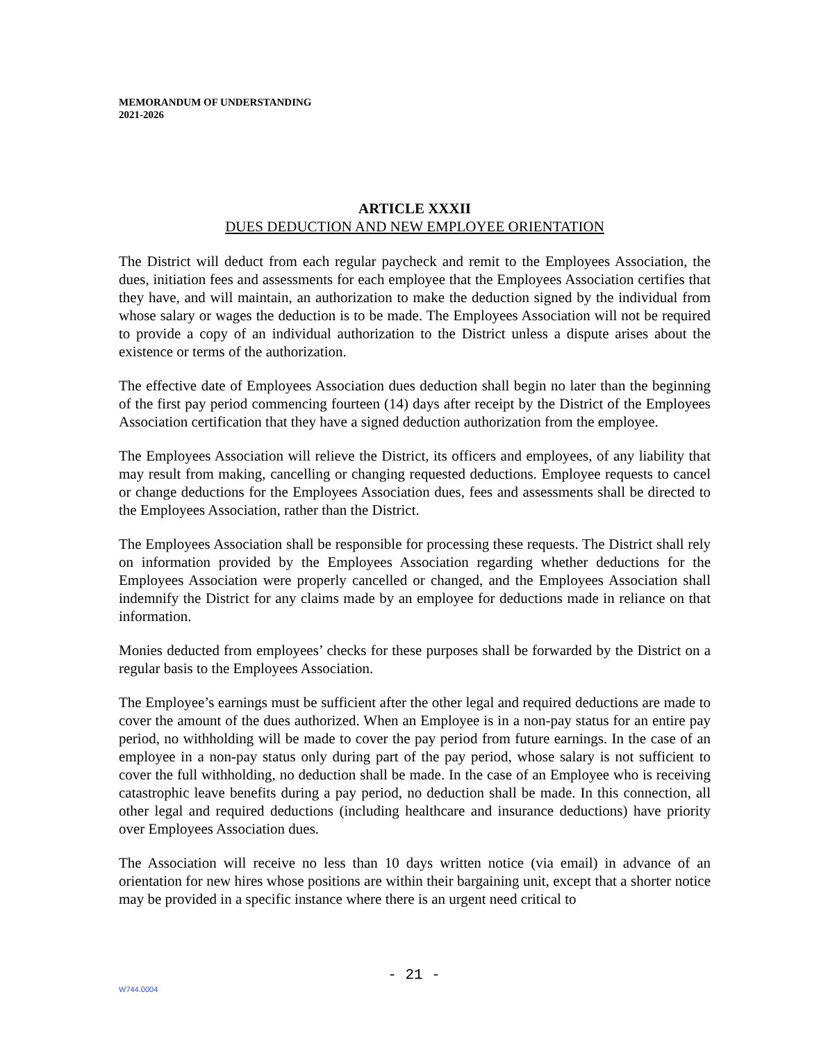MEMORANDUM OF UNDERSTANDING
2021-2026
ARTICLE XXXII
DUES DEDUCTION AND NEW EMPLOYEE ORIENTATION
The District will deduct from each regular paycheck and remit to the Employees Association, the dues, initiation fees and assessments for each employee that the Employees Association certifies that they have, and will maintain, an authorization to make the deduction signed by the individual from whose salary or wages the deduction is to be made. The Employees Association will not be required to provide a copy of an individual authorization to the District unless a dispute arises about the existence or terms of the authorization.
The effective date of Employees Association dues deduction shall begin no later than the beginning of the first pay period commencing fourteen (14) days after receipt by the District of the Employees Association certification that they have a signed deduction authorization from the employee.
The Employees Association will relieve the District, its officers and employees, of any liability that may result from making, cancelling or changing requested deductions. Employee requests to cancel or change deductions for the Employees Association dues, fees and assessments shall be directed to the Employees Association, rather than the District.
The Employees Association shall be responsible for processing these requests. The District shall rely on information provided by the Employees Association regarding whether deductions for the Employees Association were properly cancelled or changed, and the Employees Association shall indemnify the District for any claims made by an employee for deductions made in reliance on that information.
Monies deducted from employees’ checks for these purposes shall be forwarded by the District on a regular basis to the Employees Association.
The Employee’s earnings must be sufficient after the other legal and required deductions are made to cover the amount of the dues authorized. When an Employee is in a non-pay status for an entire pay period, no withholding will be made to cover the pay period from future earnings. In the case of an employee in a non-pay status only during part of the pay period, whose salary is not sufficient to cover the full withholding, no deduction shall be made. In the case of an Employee who is receiving catastrophic leave benefits during a pay period, no deduction shall be made. In this connection, all other legal and required deductions (including healthcare and insurance deductions) have priority over Employees Association dues.
The Association will receive no less than 10 days written notice (via email) in advance of an orientation for new hires whose positions are within their bargaining unit, except that a shorter notice may be provided in a specific instance where there is an urgent need critical to
- 21 -
W744.0004